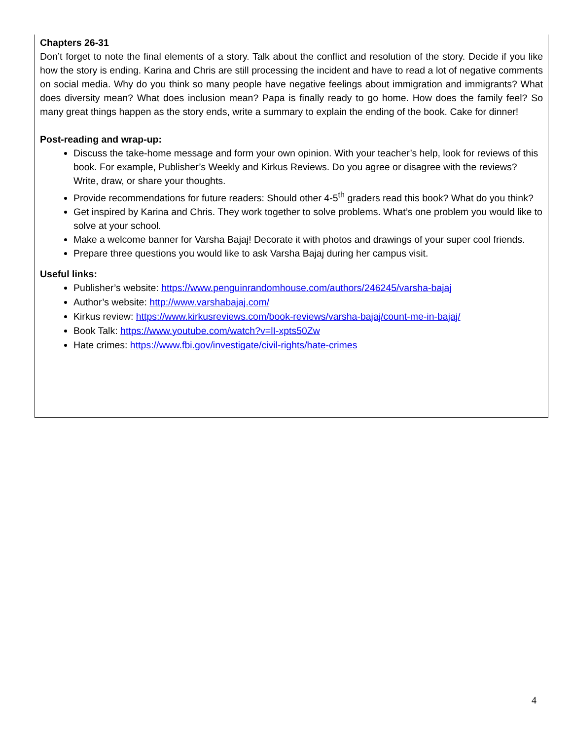Chapters 26-31
Don’t forget to note the final elements of a story. Talk about the conflict and resolution of the story. Decide if you like how the story is ending. Karina and Chris are still processing the incident and have to read a lot of negative comments on social media. Why do you think so many people have negative feelings about immigration and immigrants? What does diversity mean? What does inclusion mean? Papa is finally ready to go home. How does the family feel? So many great things happen as the story ends, write a summary to explain the ending of the book. Cake for dinner!
Post-reading and wrap-up:
Discuss the take-home message and form your own opinion. With your teacher’s help, look for reviews of this book. For example, Publisher’s Weekly and Kirkus Reviews. Do you agree or disagree with the reviews? Write, draw, or share your thoughts.
Provide recommendations for future readers: Should other 4-5<sup>th</sup> graders read this book? What do you think?
Get inspired by Karina and Chris. They work together to solve problems. What’s one problem you would like to solve at your school.
Make a welcome banner for Varsha Bajaj! Decorate it with photos and drawings of your super cool friends.
Prepare three questions you would like to ask Varsha Bajaj during her campus visit.
Useful links:
Publisher’s website: https://www.penguinrandomhouse.com/authors/246245/varsha-bajaj
Author’s website: http://www.varshabajaj.com/
Kirkus review: https://www.kirkusreviews.com/book-reviews/varsha-bajaj/count-me-in-bajaj/
Book Talk: https://www.youtube.com/watch?v=lI-xpts50Zw
Hate crimes: https://www.fbi.gov/investigate/civil-rights/hate-crimes
4